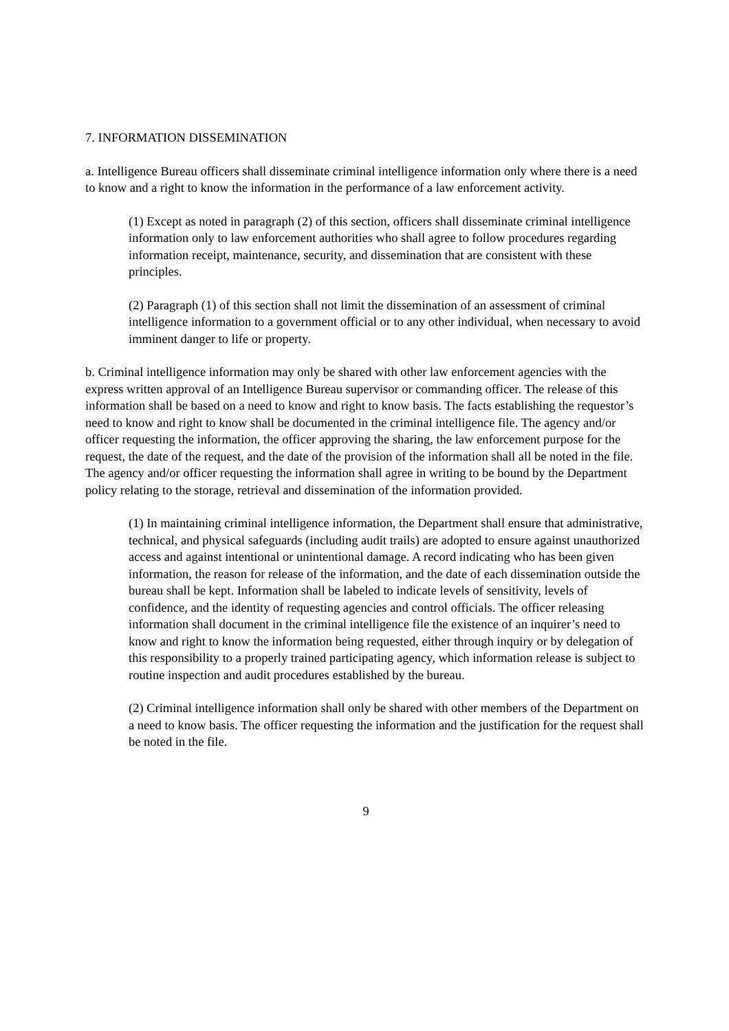7. INFORMATION DISSEMINATION
a. Intelligence Bureau officers shall disseminate criminal intelligence information only where there is a need to know and a right to know the information in the performance of a law enforcement activity.
(1) Except as noted in paragraph (2) of this section, officers shall disseminate criminal intelligence information only to law enforcement authorities who shall agree to follow procedures regarding information receipt, maintenance, security, and dissemination that are consistent with these principles.
(2) Paragraph (1) of this section shall not limit the dissemination of an assessment of criminal intelligence information to a government official or to any other individual, when necessary to avoid imminent danger to life or property.
b. Criminal intelligence information may only be shared with other law enforcement agencies with the express written approval of an Intelligence Bureau supervisor or commanding officer. The release of this information shall be based on a need to know and right to know basis. The facts establishing the requestor’s need to know and right to know shall be documented in the criminal intelligence file. The agency and/or officer requesting the information, the officer approving the sharing, the law enforcement purpose for the request, the date of the request, and the date of the provision of the information shall all be noted in the file. The agency and/or officer requesting the information shall agree in writing to be bound by the Department policy relating to the storage, retrieval and dissemination of the information provided.
(1) In maintaining criminal intelligence information, the Department shall ensure that administrative, technical, and physical safeguards (including audit trails) are adopted to ensure against unauthorized access and against intentional or unintentional damage. A record indicating who has been given information, the reason for release of the information, and the date of each dissemination outside the bureau shall be kept. Information shall be labeled to indicate levels of sensitivity, levels of confidence, and the identity of requesting agencies and control officials. The officer releasing information shall document in the criminal intelligence file the existence of an inquirer’s need to know and right to know the information being requested, either through inquiry or by delegation of this responsibility to a properly trained participating agency, which information release is subject to routine inspection and audit procedures established by the bureau.
(2) Criminal intelligence information shall only be shared with other members of the Department on a need to know basis. The officer requesting the information and the justification for the request shall be noted in the file.
9